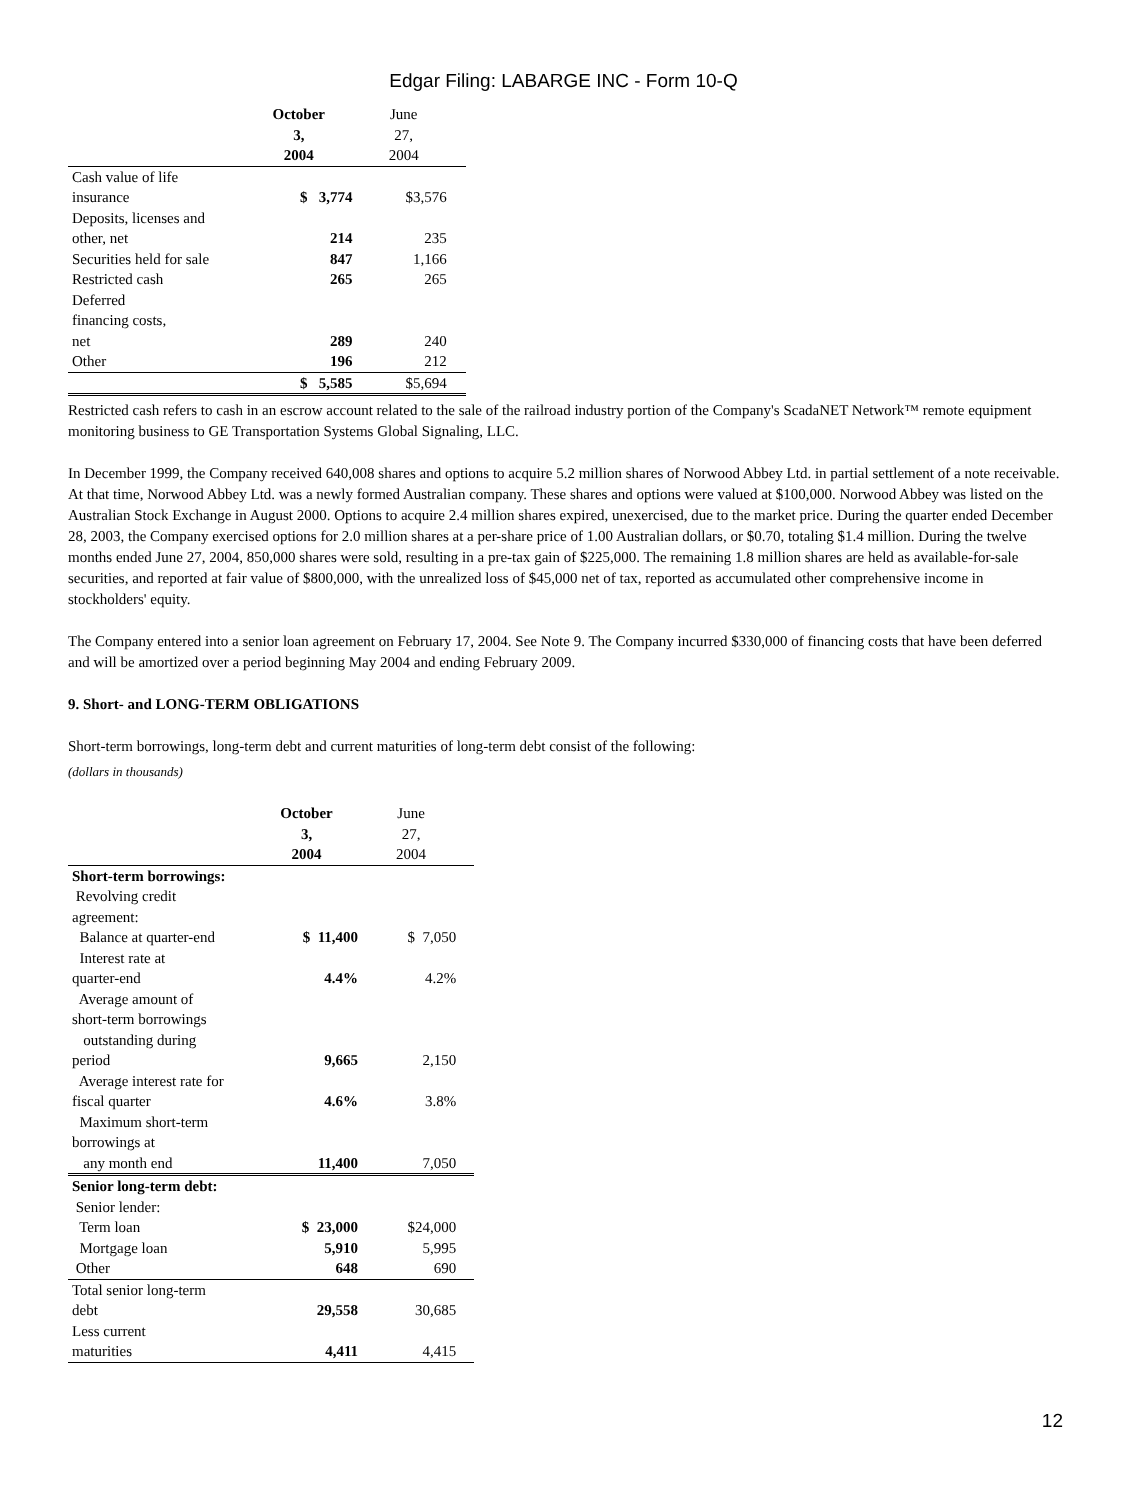Edgar Filing: LABARGE INC - Form 10-Q
| | October 3, 2004 | June 27, 2004 | |
| --- | --- | --- | --- |
| Cash value of life insurance | $ 3,774 | $3,576 | |
| Deposits, licenses and other, net | 214 | 235 | |
| Securities held for sale | 847 | 1,166 | |
| Restricted cash | 265 | 265 | |
| Deferred financing costs, net | 289 | 240 | |
| Other | 196 | 212 | |
| | $ 5,585 | $5,694 | |
Restricted cash refers to cash in an escrow account related to the sale of the railroad industry portion of the Company's ScadaNET Network™ remote equipment monitoring business to GE Transportation Systems Global Signaling, LLC.
In December 1999, the Company received 640,008 shares and options to acquire 5.2 million shares of Norwood Abbey Ltd. in partial settlement of a note receivable. At that time, Norwood Abbey Ltd. was a newly formed Australian company. These shares and options were valued at $100,000. Norwood Abbey was listed on the Australian Stock Exchange in August 2000. Options to acquire 2.4 million shares expired, unexercised, due to the market price. During the quarter ended December 28, 2003, the Company exercised options for 2.0 million shares at a per-share price of 1.00 Australian dollars, or $0.70, totaling $1.4 million. During the twelve months ended June 27, 2004, 850,000 shares were sold, resulting in a pre-tax gain of $225,000. The remaining 1.8 million shares are held as available-for-sale securities, and reported at fair value of $800,000, with the unrealized loss of $45,000 net of tax, reported as accumulated other comprehensive income in stockholders' equity.
The Company entered into a senior loan agreement on February 17, 2004. See Note 9. The Company incurred $330,000 of financing costs that have been deferred and will be amortized over a period beginning May 2004 and ending February 2009.
9. Short- and LONG-TERM OBLIGATIONS
Short-term borrowings, long-term debt and current maturities of long-term debt consist of the following:
(dollars in thousands)
| | October 3, 2004 | June 27, 2004 | |
| --- | --- | --- | --- |
| Short-term borrowings: | | | |
| Revolving credit agreement: | | | |
| Balance at quarter-end | $ 11,400 | $ 7,050 | |
| Interest rate at quarter-end | 4.4% | 4.2% | |
| Average amount of short-term borrowings outstanding during period | 9,665 | 2,150 | |
| Average interest rate for fiscal quarter | 4.6% | 3.8% | |
| Maximum short-term borrowings at any month end | 11,400 | 7,050 | |
| Senior long-term debt: | | | |
| Senior lender: | | | |
| Term loan | $ 23,000 | $24,000 | |
| Mortgage loan | 5,910 | 5,995 | |
| Other | 648 | 690 | |
| Total senior long-term debt | 29,558 | 30,685 | |
| Less current maturities | 4,411 | 4,415 | |
12